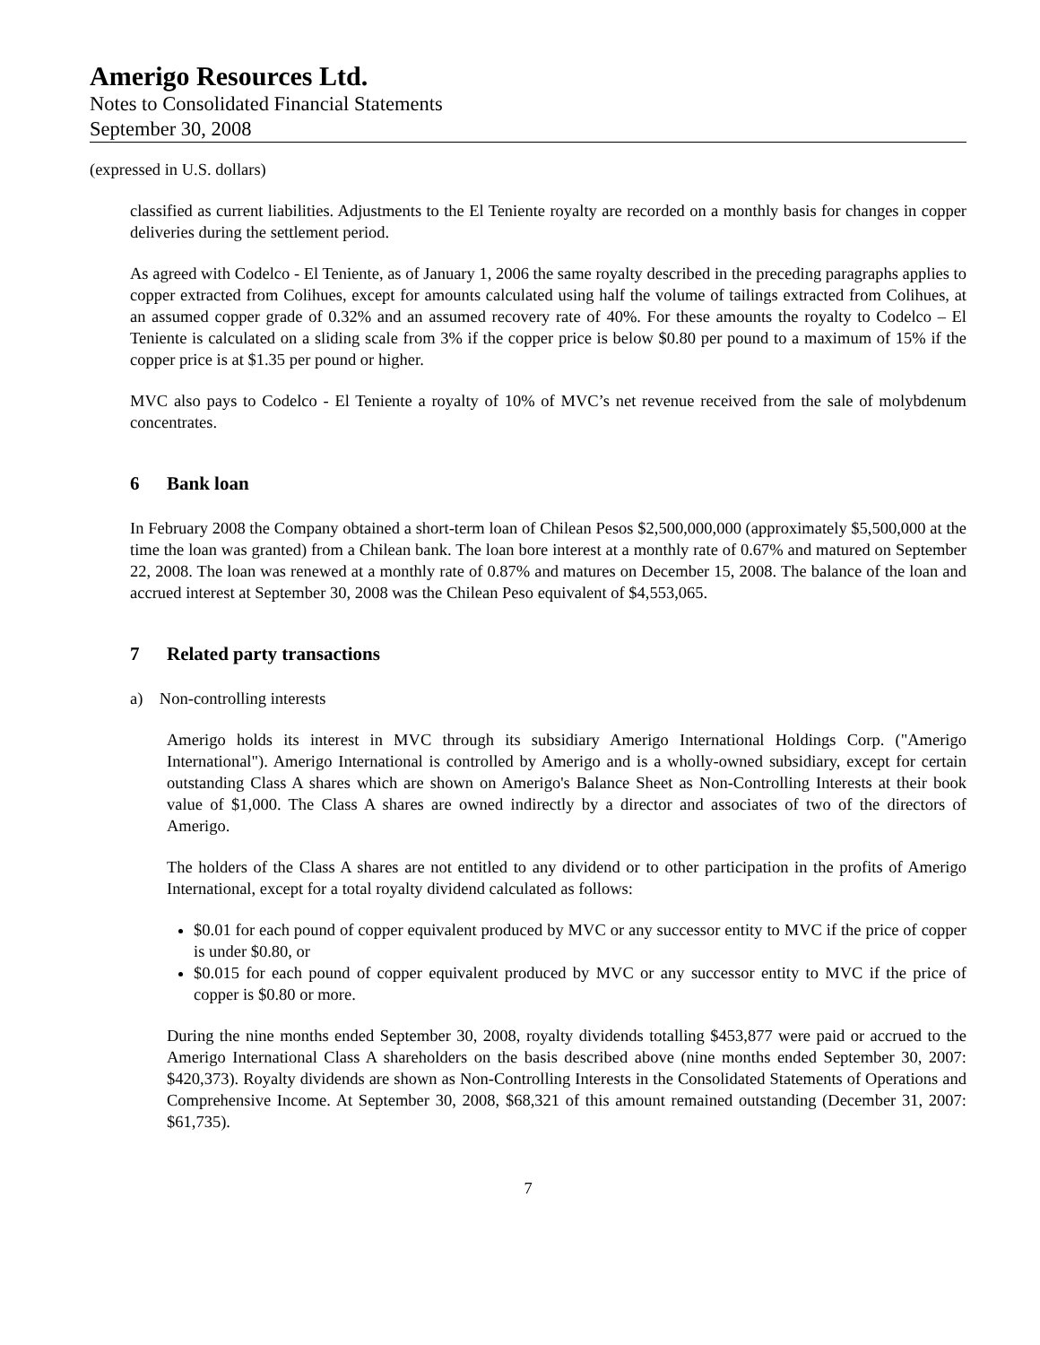Amerigo Resources Ltd.
Notes to Consolidated Financial Statements
September 30, 2008
(expressed in U.S. dollars)
classified as current liabilities. Adjustments to the El Teniente royalty are recorded on a monthly basis for changes in copper deliveries during the settlement period.
As agreed with Codelco - El Teniente, as of January 1, 2006 the same royalty described in the preceding paragraphs applies to copper extracted from Colihues, except for amounts calculated using half the volume of tailings extracted from Colihues, at an assumed copper grade of 0.32% and an assumed recovery rate of 40%. For these amounts the royalty to Codelco – El Teniente is calculated on a sliding scale from 3% if the copper price is below $0.80 per pound to a maximum of 15% if the copper price is at $1.35 per pound or higher.
MVC also pays to Codelco - El Teniente a royalty of 10% of MVC’s net revenue received from the sale of molybdenum concentrates.
6 Bank loan
In February 2008 the Company obtained a short-term loan of Chilean Pesos $2,500,000,000 (approximately $5,500,000 at the time the loan was granted) from a Chilean bank. The loan bore interest at a monthly rate of 0.67% and matured on September 22, 2008. The loan was renewed at a monthly rate of 0.87% and matures on December 15, 2008. The balance of the loan and accrued interest at September 30, 2008 was the Chilean Peso equivalent of $4,553,065.
7 Related party transactions
a) Non-controlling interests
Amerigo holds its interest in MVC through its subsidiary Amerigo International Holdings Corp. ("Amerigo International"). Amerigo International is controlled by Amerigo and is a wholly-owned subsidiary, except for certain outstanding Class A shares which are shown on Amerigo's Balance Sheet as Non-Controlling Interests at their book value of $1,000. The Class A shares are owned indirectly by a director and associates of two of the directors of Amerigo.
The holders of the Class A shares are not entitled to any dividend or to other participation in the profits of Amerigo International, except for a total royalty dividend calculated as follows:
$0.01 for each pound of copper equivalent produced by MVC or any successor entity to MVC if the price of copper is under $0.80, or
$0.015 for each pound of copper equivalent produced by MVC or any successor entity to MVC if the price of copper is $0.80 or more.
During the nine months ended September 30, 2008, royalty dividends totalling $453,877 were paid or accrued to the Amerigo International Class A shareholders on the basis described above (nine months ended September 30, 2007: $420,373). Royalty dividends are shown as Non-Controlling Interests in the Consolidated Statements of Operations and Comprehensive Income. At September 30, 2008, $68,321 of this amount remained outstanding (December 31, 2007: $61,735).
7